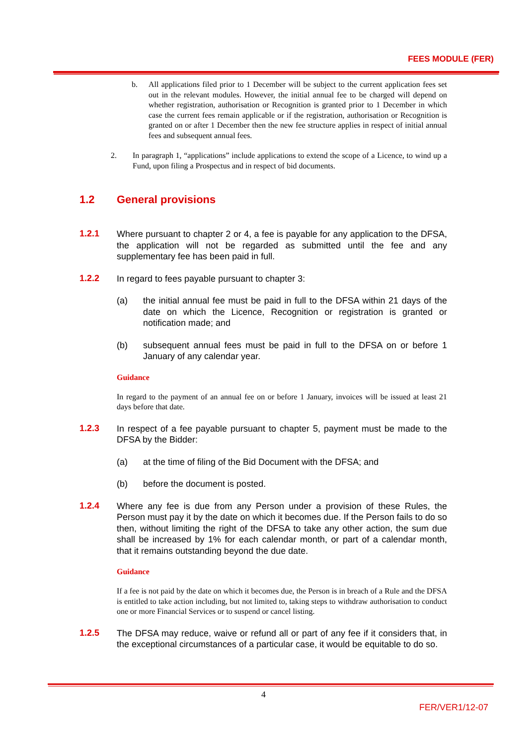FEES MODULE (FER)
b. All applications filed prior to 1 December will be subject to the current application fees set out in the relevant modules. However, the initial annual fee to be charged will depend on whether registration, authorisation or Recognition is granted prior to 1 December in which case the current fees remain applicable or if the registration, authorisation or Recognition is granted on or after 1 December then the new fee structure applies in respect of initial annual fees and subsequent annual fees.
2. In paragraph 1, “applications” include applications to extend the scope of a Licence, to wind up a Fund, upon filing a Prospectus and in respect of bid documents.
1.2 General provisions
1.2.1
Where pursuant to chapter 2 or 4, a fee is payable for any application to the DFSA, the application will not be regarded as submitted until the fee and any supplementary fee has been paid in full.
1.2.2
In regard to fees payable pursuant to chapter 3:
(a) the initial annual fee must be paid in full to the DFSA within 21 days of the date on which the Licence, Recognition or registration is granted or notification made; and
(b) subsequent annual fees must be paid in full to the DFSA on or before 1 January of any calendar year.
Guidance
In regard to the payment of an annual fee on or before 1 January, invoices will be issued at least 21 days before that date.
1.2.3
In respect of a fee payable pursuant to chapter 5, payment must be made to the DFSA by the Bidder:
(a) at the time of filing of the Bid Document with the DFSA; and
(b) before the document is posted.
1.2.4
Where any fee is due from any Person under a provision of these Rules, the Person must pay it by the date on which it becomes due. If the Person fails to do so then, without limiting the right of the DFSA to take any other action, the sum due shall be increased by 1% for each calendar month, or part of a calendar month, that it remains outstanding beyond the due date.
Guidance
If a fee is not paid by the date on which it becomes due, the Person is in breach of a Rule and the DFSA is entitled to take action including, but not limited to, taking steps to withdraw authorisation to conduct one or more Financial Services or to suspend or cancel listing.
1.2.5
The DFSA may reduce, waive or refund all or part of any fee if it considers that, in the exceptional circumstances of a particular case, it would be equitable to do so.
4
FER/VER1/12-07